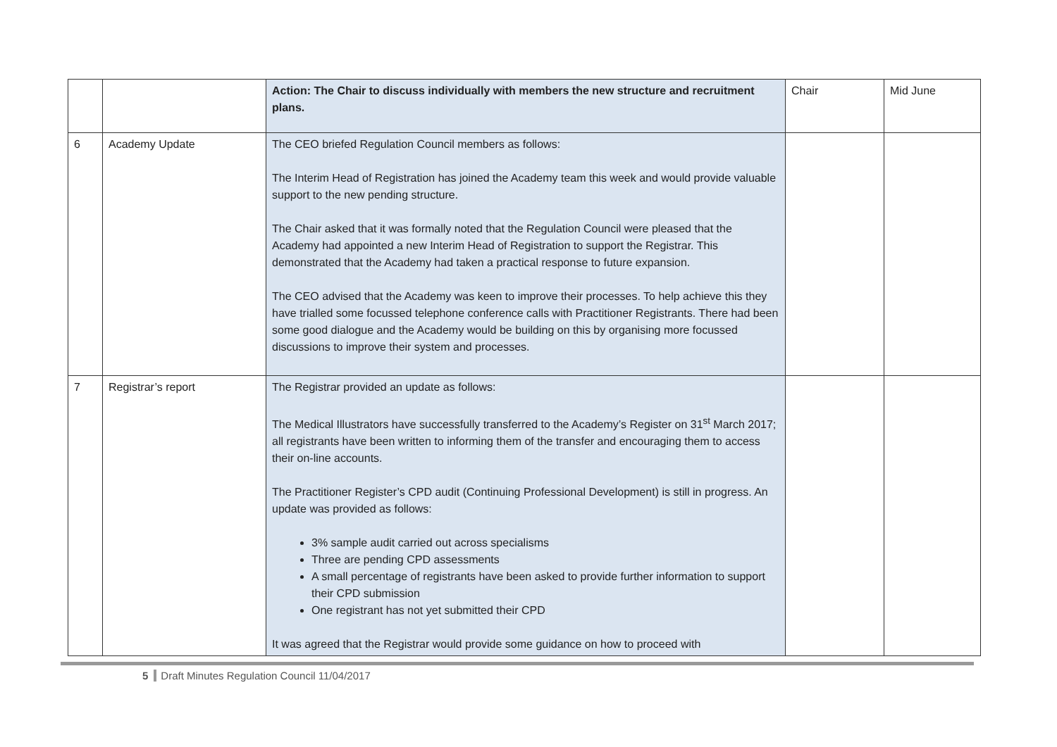| | | Action: The Chair to discuss individually with members the new structure and recruitment plans. | Chair | Mid June |
| 6 | Academy Update | The CEO briefed Regulation Council members as follows: The Interim Head of Registration has joined the Academy team this week and would provide valuable support to the new pending structure. The Chair asked that it was formally noted that the Regulation Council were pleased that the Academy had appointed a new Interim Head of Registration to support the Registrar. This demonstrated that the Academy had taken a practical response to future expansion. The CEO advised that the Academy was keen to improve their processes. To help achieve this they have trialled some focussed telephone conference calls with Practitioner Registrants. There had been some good dialogue and the Academy would be building on this by organising more focussed discussions to improve their system and processes. | | |
| 7 | Registrar’s report | The Registrar provided an update as follows: The Medical Illustrators have successfully transferred to the Academy’s Register on 31<sup>st</sup> March 2017; all registrants have been written to informing them of the transfer and encouraging them to access their on-line accounts. The Practitioner Register’s CPD audit (Continuing Professional Development) is still in progress. An update was provided as follows: 3% sample audit carried out across specialisms Three are pending CPD assessments A small percentage of registrants have been asked to provide further information to support their CPD submission One registrant has not yet submitted their CPD It was agreed that the Registrar would provide some guidance on how to proceed with | | |
5 Draft Minutes Regulation Council 11/04/2017